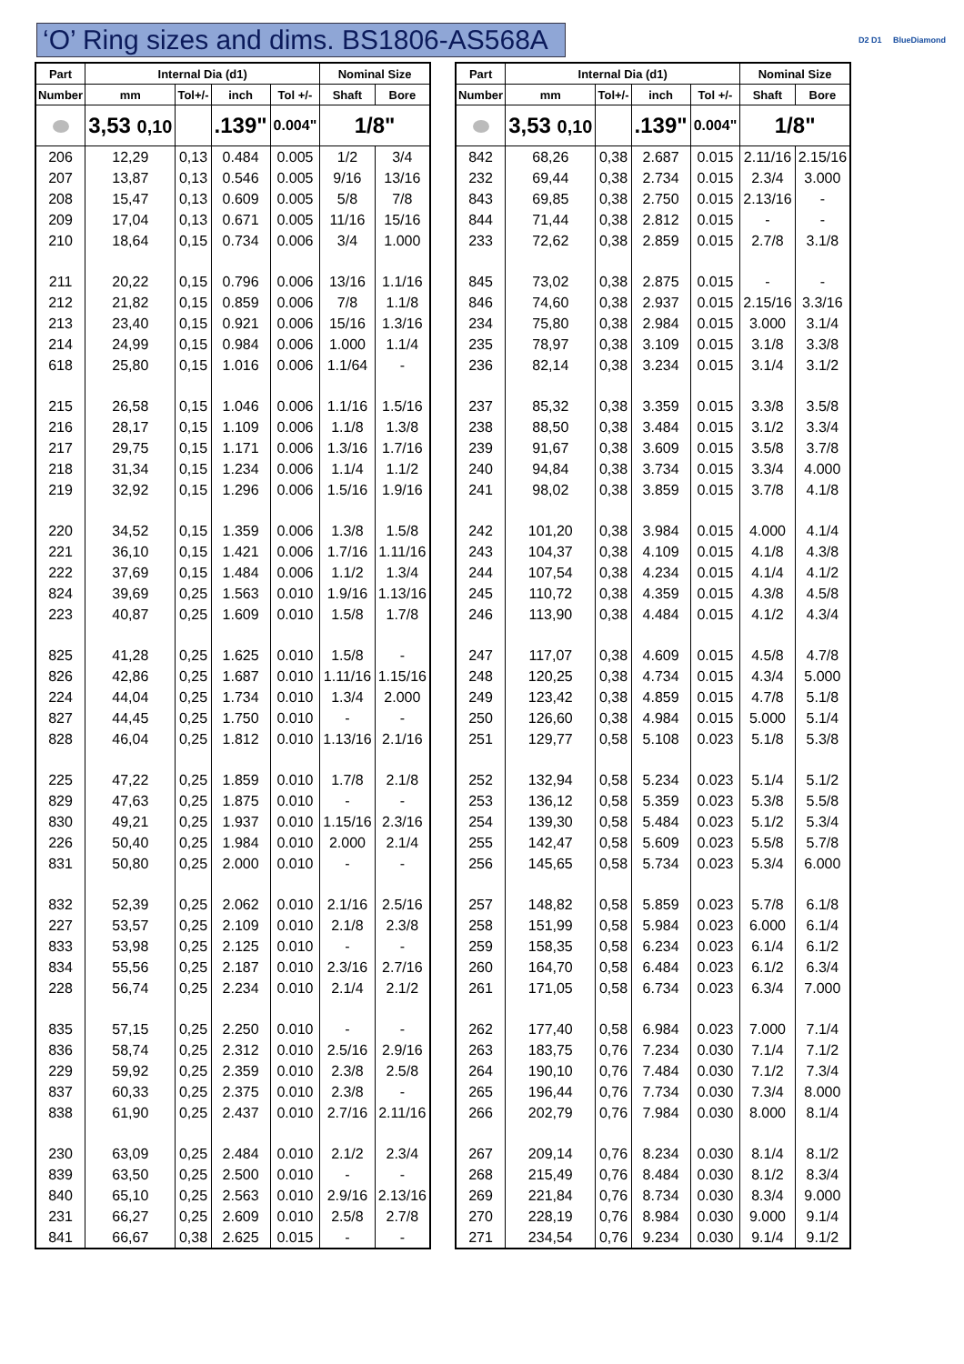‘O’ Ring sizes and dims. BS1806-AS568A
D2 D1 BlueDiamond
| Part | Internal Dia (d1) | | | | Nominal Size | |
| --- | --- | --- | --- | --- | --- | --- |
| Number | mm | Tol+/- | inch | Tol +/- | Shaft | Bore |
| | 3,53 0,10 | | .139" | 0.004" | 1/8" | |
| 206 | 12,29 | 0,13 | 0.484 | 0.005 | 1/2 | 3/4 |
| 207 | 13,87 | 0,13 | 0.546 | 0.005 | 9/16 | 13/16 |
| 208 | 15,47 | 0,13 | 0.609 | 0.005 | 5/8 | 7/8 |
| 209 | 17,04 | 0,13 | 0.671 | 0.005 | 11/16 | 15/16 |
| 210 | 18,64 | 0,15 | 0.734 | 0.006 | 3/4 | 1.000 |
| 211 | 20,22 | 0,15 | 0.796 | 0.006 | 13/16 | 1.1/16 |
| 212 | 21,82 | 0,15 | 0.859 | 0.006 | 7/8 | 1.1/8 |
| 213 | 23,40 | 0,15 | 0.921 | 0.006 | 15/16 | 1.3/16 |
| 214 | 24,99 | 0,15 | 0.984 | 0.006 | 1.000 | 1.1/4 |
| 618 | 25,80 | 0,15 | 1.016 | 0.006 | 1.1/64 | - |
| 215 | 26,58 | 0,15 | 1.046 | 0.006 | 1.1/16 | 1.5/16 |
| 216 | 28,17 | 0,15 | 1.109 | 0.006 | 1.1/8 | 1.3/8 |
| 217 | 29,75 | 0,15 | 1.171 | 0.006 | 1.3/16 | 1.7/16 |
| 218 | 31,34 | 0,15 | 1.234 | 0.006 | 1.1/4 | 1.1/2 |
| 219 | 32,92 | 0,15 | 1.296 | 0.006 | 1.5/16 | 1.9/16 |
| 220 | 34,52 | 0,15 | 1.359 | 0.006 | 1.3/8 | 1.5/8 |
| 221 | 36,10 | 0,15 | 1.421 | 0.006 | 1.7/16 | 1.11/16 |
| 222 | 37,69 | 0,15 | 1.484 | 0.006 | 1.1/2 | 1.3/4 |
| 824 | 39,69 | 0,25 | 1.563 | 0.010 | 1.9/16 | 1.13/16 |
| 223 | 40,87 | 0,25 | 1.609 | 0.010 | 1.5/8 | 1.7/8 |
| 825 | 41,28 | 0,25 | 1.625 | 0.010 | 1.5/8 | - |
| 826 | 42,86 | 0,25 | 1.687 | 0.010 | 1.11/16 | 1.15/16 |
| 224 | 44,04 | 0,25 | 1.734 | 0.010 | 1.3/4 | 2.000 |
| 827 | 44,45 | 0,25 | 1.750 | 0.010 | - | - |
| 828 | 46,04 | 0,25 | 1.812 | 0.010 | 1.13/16 | 2.1/16 |
| 225 | 47,22 | 0,25 | 1.859 | 0.010 | 1.7/8 | 2.1/8 |
| 829 | 47,63 | 0,25 | 1.875 | 0.010 | - | - |
| 830 | 49,21 | 0,25 | 1.937 | 0.010 | 1.15/16 | 2.3/16 |
| 226 | 50,40 | 0,25 | 1.984 | 0.010 | 2.000 | 2.1/4 |
| 831 | 50,80 | 0,25 | 2.000 | 0.010 | - | - |
| 832 | 52,39 | 0,25 | 2.062 | 0.010 | 2.1/16 | 2.5/16 |
| 227 | 53,57 | 0,25 | 2.109 | 0.010 | 2.1/8 | 2.3/8 |
| 833 | 53,98 | 0,25 | 2.125 | 0.010 | - | - |
| 834 | 55,56 | 0,25 | 2.187 | 0.010 | 2.3/16 | 2.7/16 |
| 228 | 56,74 | 0,25 | 2.234 | 0.010 | 2.1/4 | 2.1/2 |
| 835 | 57,15 | 0,25 | 2.250 | 0.010 | - | - |
| 836 | 58,74 | 0,25 | 2.312 | 0.010 | 2.5/16 | 2.9/16 |
| 229 | 59,92 | 0,25 | 2.359 | 0.010 | 2.3/8 | 2.5/8 |
| 837 | 60,33 | 0,25 | 2.375 | 0.010 | 2.3/8 | - |
| 838 | 61,90 | 0,25 | 2.437 | 0.010 | 2.7/16 | 2.11/16 |
| 230 | 63,09 | 0,25 | 2.484 | 0.010 | 2.1/2 | 2.3/4 |
| 839 | 63,50 | 0,25 | 2.500 | 0.010 | - | - |
| 840 | 65,10 | 0,25 | 2.563 | 0.010 | 2.9/16 | 2.13/16 |
| 231 | 66,27 | 0,25 | 2.609 | 0.010 | 2.5/8 | 2.7/8 |
| 841 | 66,67 | 0,38 | 2.625 | 0.015 | - | - |
| Part | Internal Dia (d1) | | | | Nominal Size | |
| --- | --- | --- | --- | --- | --- | --- |
| Number | mm | Tol+/- | inch | Tol +/- | Shaft | Bore |
| | 3,53 0,10 | | .139" | 0.004" | 1/8" | |
| 842 | 68,26 | 0,38 | 2.687 | 0.015 | 2.11/16 | 2.15/16 |
| 232 | 69,44 | 0,38 | 2.734 | 0.015 | 2.3/4 | 3.000 |
| 843 | 69,85 | 0,38 | 2.750 | 0.015 | 2.13/16 | - |
| 844 | 71,44 | 0,38 | 2.812 | 0.015 | - | - |
| 233 | 72,62 | 0,38 | 2.859 | 0.015 | 2.7/8 | 3.1/8 |
| 845 | 73,02 | 0,38 | 2.875 | 0.015 | - | - |
| 846 | 74,60 | 0,38 | 2.937 | 0.015 | 2.15/16 | 3.3/16 |
| 234 | 75,80 | 0,38 | 2.984 | 0.015 | 3.000 | 3.1/4 |
| 235 | 78,97 | 0,38 | 3.109 | 0.015 | 3.1/8 | 3.3/8 |
| 236 | 82,14 | 0,38 | 3.234 | 0.015 | 3.1/4 | 3.1/2 |
| 237 | 85,32 | 0,38 | 3.359 | 0.015 | 3.3/8 | 3.5/8 |
| 238 | 88,50 | 0,38 | 3.484 | 0.015 | 3.1/2 | 3.3/4 |
| 239 | 91,67 | 0,38 | 3.609 | 0.015 | 3.5/8 | 3.7/8 |
| 240 | 94,84 | 0,38 | 3.734 | 0.015 | 3.3/4 | 4.000 |
| 241 | 98,02 | 0,38 | 3.859 | 0.015 | 3.7/8 | 4.1/8 |
| 242 | 101,20 | 0,38 | 3.984 | 0.015 | 4.000 | 4.1/4 |
| 243 | 104,37 | 0,38 | 4.109 | 0.015 | 4.1/8 | 4.3/8 |
| 244 | 107,54 | 0,38 | 4.234 | 0.015 | 4.1/4 | 4.1/2 |
| 245 | 110,72 | 0,38 | 4.359 | 0.015 | 4.3/8 | 4.5/8 |
| 246 | 113,90 | 0,38 | 4.484 | 0.015 | 4.1/2 | 4.3/4 |
| 247 | 117,07 | 0,38 | 4.609 | 0.015 | 4.5/8 | 4.7/8 |
| 248 | 120,25 | 0,38 | 4.734 | 0.015 | 4.3/4 | 5.000 |
| 249 | 123,42 | 0,38 | 4.859 | 0.015 | 4.7/8 | 5.1/8 |
| 250 | 126,60 | 0,38 | 4.984 | 0.015 | 5.000 | 5.1/4 |
| 251 | 129,77 | 0,58 | 5.108 | 0.023 | 5.1/8 | 5.3/8 |
| 252 | 132,94 | 0,58 | 5.234 | 0.023 | 5.1/4 | 5.1/2 |
| 253 | 136,12 | 0,58 | 5.359 | 0.023 | 5.3/8 | 5.5/8 |
| 254 | 139,30 | 0,58 | 5.484 | 0.023 | 5.1/2 | 5.3/4 |
| 255 | 142,47 | 0,58 | 5.609 | 0.023 | 5.5/8 | 5.7/8 |
| 256 | 145,65 | 0,58 | 5.734 | 0.023 | 5.3/4 | 6.000 |
| 257 | 148,82 | 0,58 | 5.859 | 0.023 | 5.7/8 | 6.1/8 |
| 258 | 151,99 | 0,58 | 5.984 | 0.023 | 6.000 | 6.1/4 |
| 259 | 158,35 | 0,58 | 6.234 | 0.023 | 6.1/4 | 6.1/2 |
| 260 | 164,70 | 0,58 | 6.484 | 0.023 | 6.1/2 | 6.3/4 |
| 261 | 171,05 | 0,58 | 6.734 | 0.023 | 6.3/4 | 7.000 |
| 262 | 177,40 | 0,58 | 6.984 | 0.023 | 7.000 | 7.1/4 |
| 263 | 183,75 | 0,76 | 7.234 | 0.030 | 7.1/4 | 7.1/2 |
| 264 | 190,10 | 0,76 | 7.484 | 0.030 | 7.1/2 | 7.3/4 |
| 265 | 196,44 | 0,76 | 7.734 | 0.030 | 7.3/4 | 8.000 |
| 266 | 202,79 | 0,76 | 7.984 | 0.030 | 8.000 | 8.1/4 |
| 267 | 209,14 | 0,76 | 8.234 | 0.030 | 8.1/4 | 8.1/2 |
| 268 | 215,49 | 0,76 | 8.484 | 0.030 | 8.1/2 | 8.3/4 |
| 269 | 221,84 | 0,76 | 8.734 | 0.030 | 8.3/4 | 9.000 |
| 270 | 228,19 | 0,76 | 8.984 | 0.030 | 9.000 | 9.1/4 |
| 271 | 234,54 | 0,76 | 9.234 | 0.030 | 9.1/4 | 9.1/2 |